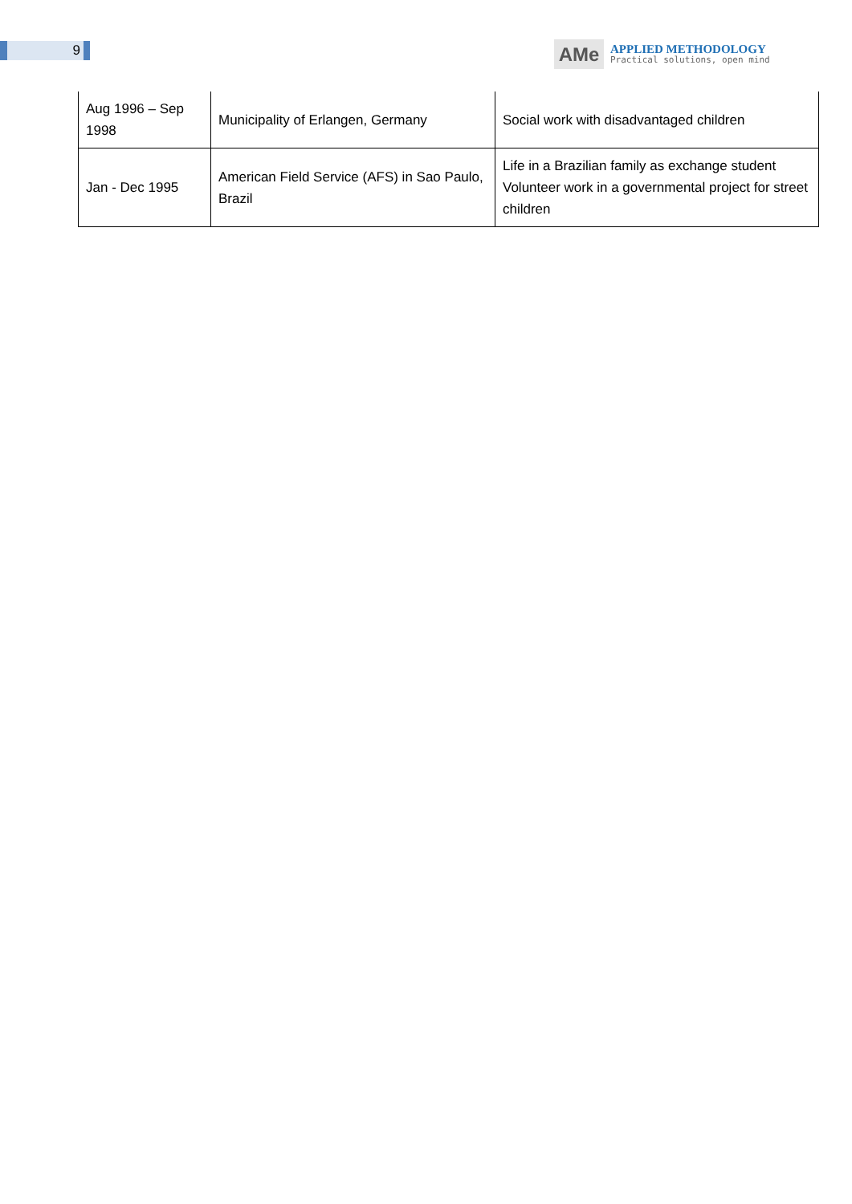9
AMe
APPLIED METHODOLOGY
Practical solutions, open mind
| Aug 1996 – Sep 1998 | Municipality of Erlangen, Germany | Social work with disadvantaged children |
| Jan - Dec 1995 | American Field Service (AFS) in Sao Paulo, Brazil | Life in a Brazilian family as exchange student Volunteer work in a governmental project for street children |